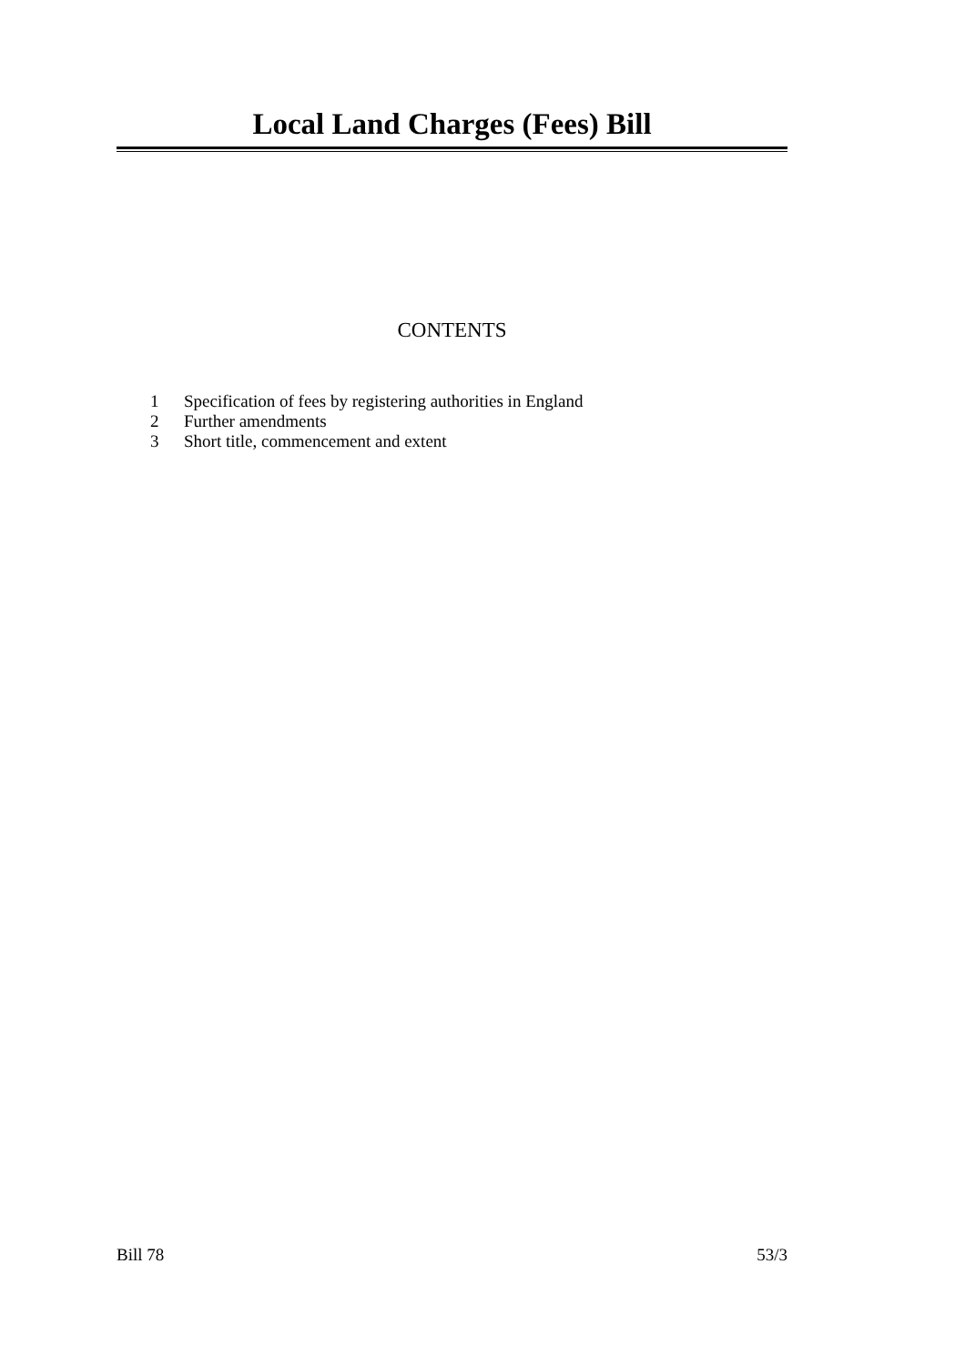Local Land Charges (Fees) Bill
CONTENTS
1 Specification of fees by registering authorities in England
2 Further amendments
3 Short title, commencement and extent
Bill 78 53/3